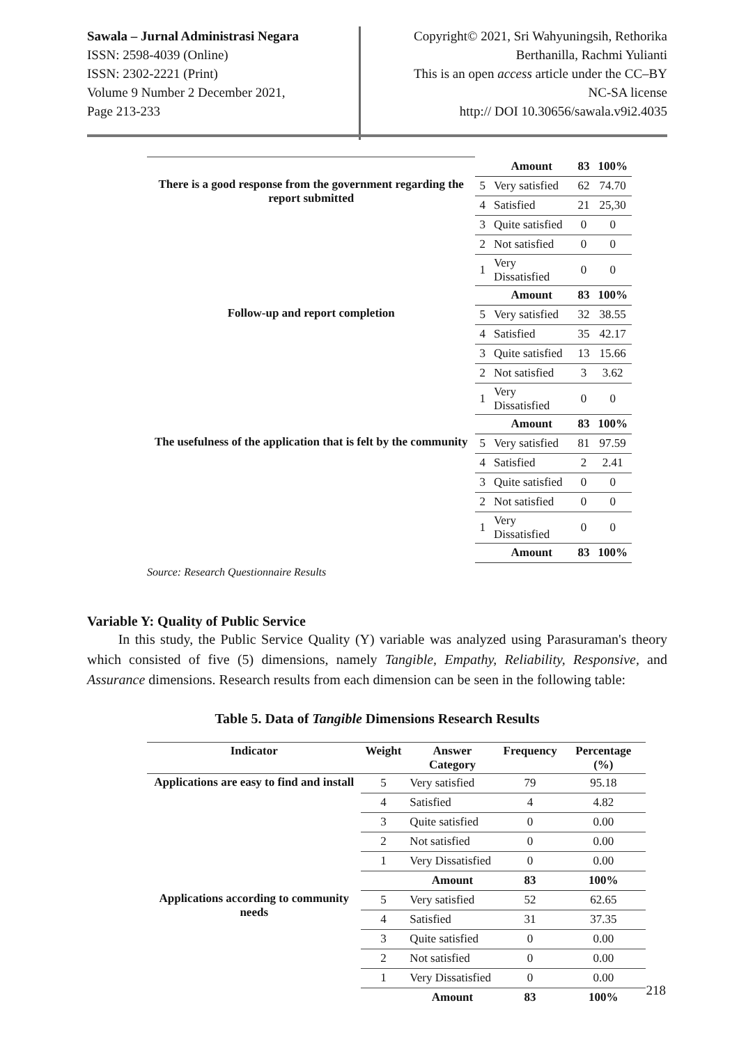Sawala – Jurnal Administrasi Negara
ISSN: 2598-4039 (Online)
ISSN: 2302-2221 (Print)
Volume 9 Number 2 December 2021,
Page 213-233
Copyright© 2021, Sri Wahyuningsih, Rethorika
Berthanilla, Rachmi Yulianti
This is an open access article under the CC–BY
NC-SA license
http:// DOI 10.30656/sawala.v9i2.4035
| | | Amount | 83 | 100% |
| There is a good response from the government regarding the report submitted | 5 | Very satisfied | 62 | 74.70 |
| | 4 | Satisfied | 21 | 25,30 |
| | 3 | Quite satisfied | 0 | 0 |
| | 2 | Not satisfied | 0 | 0 |
| | 1 | Very Dissatisfied | 0 | 0 |
| | | Amount | 83 | 100% |
| Follow-up and report completion | 5 | Very satisfied | 32 | 38.55 |
| | 4 | Satisfied | 35 | 42.17 |
| | 3 | Quite satisfied | 13 | 15.66 |
| | 2 | Not satisfied | 3 | 3.62 |
| | 1 | Very Dissatisfied | 0 | 0 |
| | | Amount | 83 | 100% |
| The usefulness of the application that is felt by the community | 5 | Very satisfied | 81 | 97.59 |
| | 4 | Satisfied | 2 | 2.41 |
| | 3 | Quite satisfied | 0 | 0 |
| | 2 | Not satisfied | 0 | 0 |
| | 1 | Very Dissatisfied | 0 | 0 |
| | | Amount | 83 | 100% |
Source: Research Questionnaire Results
Variable Y: Quality of Public Service
In this study, the Public Service Quality (Y) variable was analyzed using Parasuraman's theory which consisted of five (5) dimensions, namely Tangible, Empathy, Reliability, Responsive, and Assurance dimensions. Research results from each dimension can be seen in the following table:
Table 5. Data of Tangible Dimensions Research Results
| Indicator | Weight | Answer Category | Frequency | Percentage (%) |
| --- | --- | --- | --- | --- |
| Applications are easy to find and install | 5 | Very satisfied | 79 | 95.18 |
| | 4 | Satisfied | 4 | 4.82 |
| | 3 | Quite satisfied | 0 | 0.00 |
| | 2 | Not satisfied | 0 | 0.00 |
| | 1 | Very Dissatisfied | 0 | 0.00 |
| | | Amount | 83 | 100% |
| Applications according to community needs | 5 | Very satisfied | 52 | 62.65 |
| | 4 | Satisfied | 31 | 37.35 |
| | 3 | Quite satisfied | 0 | 0.00 |
| | 2 | Not satisfied | 0 | 0.00 |
| | 1 | Very Dissatisfied | 0 | 0.00 |
| | | Amount | 83 | 100% |
218